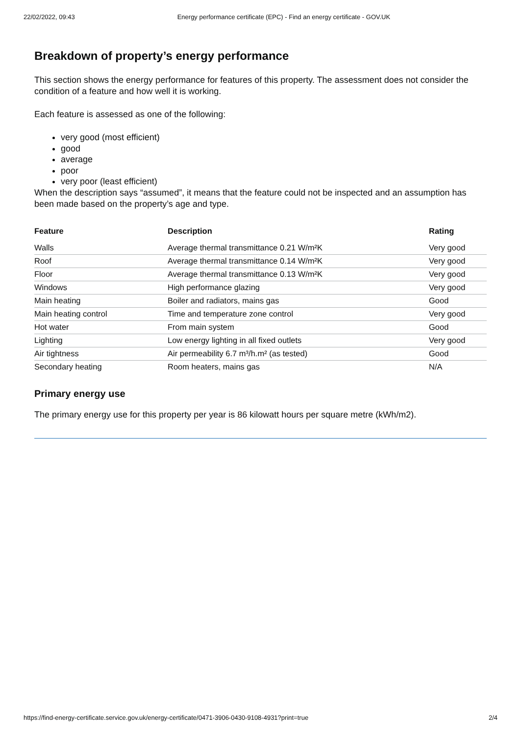22/02/2022, 09:43 Energy performance certificate (EPC) - Find an energy certificate - GOV.UK
Breakdown of property’s energy performance
This section shows the energy performance for features of this property. The assessment does not consider the condition of a feature and how well it is working.
Each feature is assessed as one of the following:
very good (most efficient)
good
average
poor
very poor (least efficient)
When the description says “assumed”, it means that the feature could not be inspected and an assumption has been made based on the property’s age and type.
| Feature | Description | Rating |
| --- | --- | --- |
| Walls | Average thermal transmittance 0.21 W/m²K | Very good |
| Roof | Average thermal transmittance 0.14 W/m²K | Very good |
| Floor | Average thermal transmittance 0.13 W/m²K | Very good |
| Windows | High performance glazing | Very good |
| Main heating | Boiler and radiators, mains gas | Good |
| Main heating control | Time and temperature zone control | Very good |
| Hot water | From main system | Good |
| Lighting | Low energy lighting in all fixed outlets | Very good |
| Air tightness | Air permeability 6.7 m³/h.m² (as tested) | Good |
| Secondary heating | Room heaters, mains gas | N/A |
Primary energy use
The primary energy use for this property per year is 86 kilowatt hours per square metre (kWh/m2).
https://find-energy-certificate.service.gov.uk/energy-certificate/0471-3906-0430-9108-4931?print=true 2/4